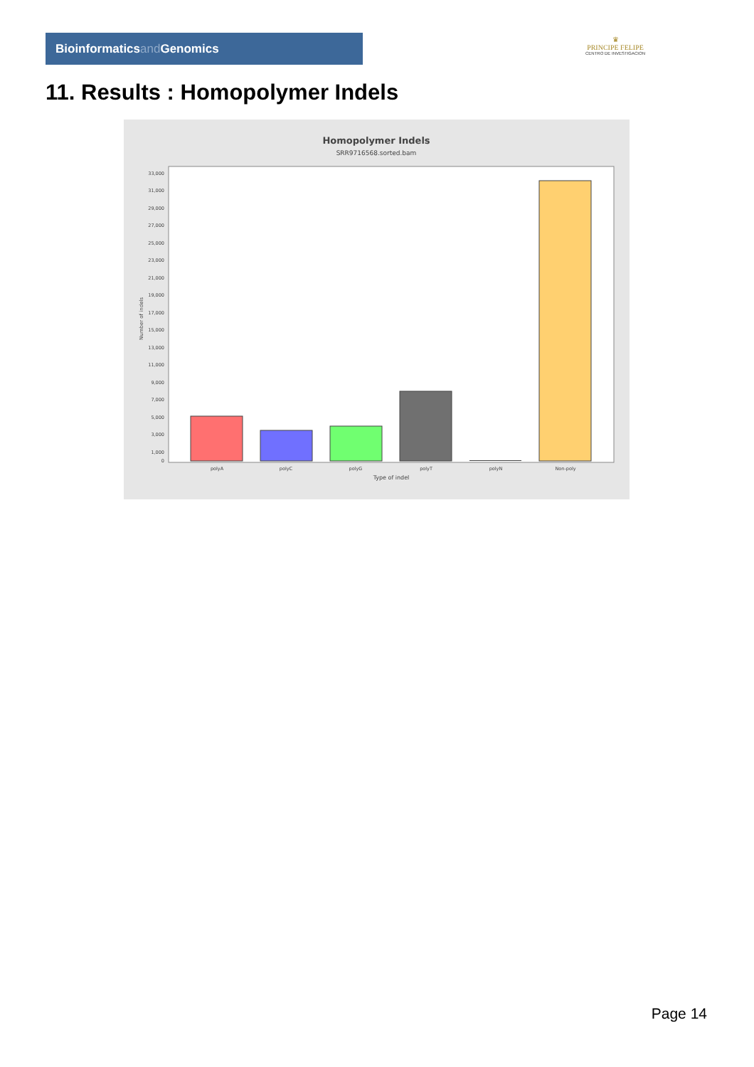Bioinformaticsand Genomics
♛
PRINCIPE FELIPE
CENTRO DE INVESTIGACION
11. Results : Homopolymer Indels
Homopolymer Indels
SRR9716568.sorted.bam
Number of indels
0
1,000
3,000
5,000
7,000
9,000
11,000
13,000
15,000
17,000
19,000
21,000
23,000
25,000
27,000
29,000
31,000
33,000
polyA
polyC
polyG
polyT
polyN
Non-poly
Type of indel
Page 14